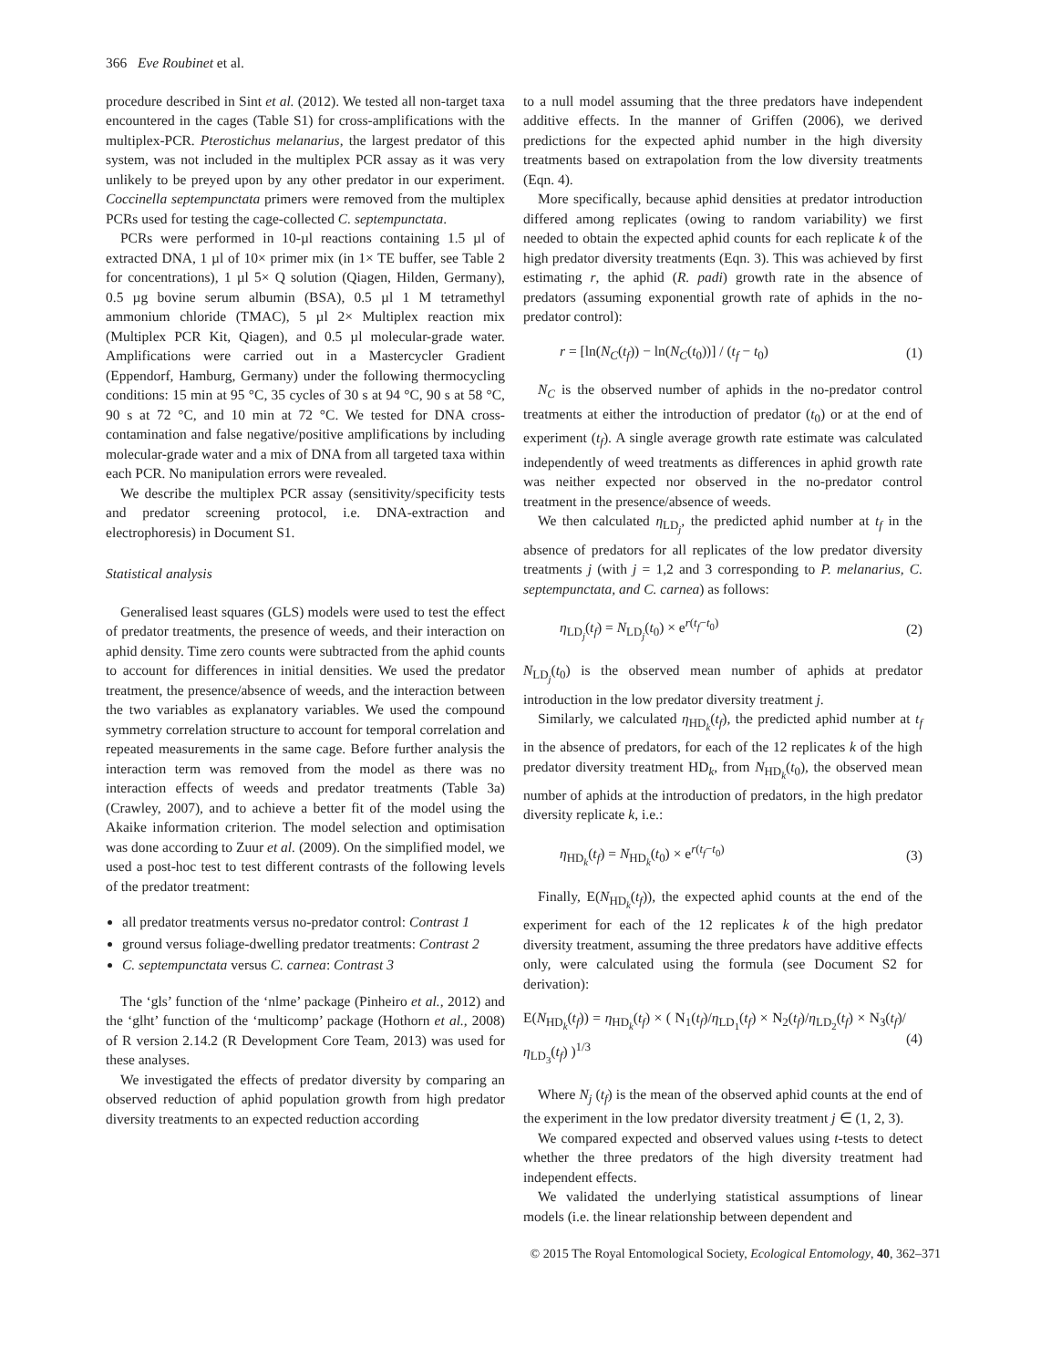366 Eve Roubinet et al.
procedure described in Sint et al. (2012). We tested all non-target taxa encountered in the cages (Table S1) for cross-amplifications with the multiplex-PCR. Pterostichus melanarius, the largest predator of this system, was not included in the multiplex PCR assay as it was very unlikely to be preyed upon by any other predator in our experiment. Coccinella septempunctata primers were removed from the multiplex PCRs used for testing the cage-collected C. septempunctata.
PCRs were performed in 10-µl reactions containing 1.5 µl of extracted DNA, 1 µl of 10× primer mix (in 1× TE buffer, see Table 2 for concentrations), 1 µl 5× Q solution (Qiagen, Hilden, Germany), 0.5 µg bovine serum albumin (BSA), 0.5 µl 1 M tetramethyl ammonium chloride (TMAC), 5 µl 2× Multiplex reaction mix (Multiplex PCR Kit, Qiagen), and 0.5 µl molecular-grade water. Amplifications were carried out in a Mastercycler Gradient (Eppendorf, Hamburg, Germany) under the following thermocycling conditions: 15 min at 95 °C, 35 cycles of 30 s at 94 °C, 90 s at 58 °C, 90 s at 72 °C, and 10 min at 72 °C. We tested for DNA cross-contamination and false negative/positive amplifications by including molecular-grade water and a mix of DNA from all targeted taxa within each PCR. No manipulation errors were revealed.
We describe the multiplex PCR assay (sensitivity/specificity tests and predator screening protocol, i.e. DNA-extraction and electrophoresis) in Document S1.
Statistical analysis
Generalised least squares (GLS) models were used to test the effect of predator treatments, the presence of weeds, and their interaction on aphid density. Time zero counts were subtracted from the aphid counts to account for differences in initial densities. We used the predator treatment, the presence/absence of weeds, and the interaction between the two variables as explanatory variables. We used the compound symmetry correlation structure to account for temporal correlation and repeated measurements in the same cage. Before further analysis the interaction term was removed from the model as there was no interaction effects of weeds and predator treatments (Table 3a) (Crawley, 2007), and to achieve a better fit of the model using the Akaike information criterion. The model selection and optimisation was done according to Zuur et al. (2009). On the simplified model, we used a post-hoc test to test different contrasts of the following levels of the predator treatment:
all predator treatments versus no-predator control: Contrast 1
ground versus foliage-dwelling predator treatments: Contrast 2
C. septempunctata versus C. carnea: Contrast 3
The ‘gls’ function of the ‘nlme’ package (Pinheiro et al., 2012) and the ‘glht’ function of the ‘multicomp’ package (Hothorn et al., 2008) of R version 2.14.2 (R Development Core Team, 2013) was used for these analyses.
We investigated the effects of predator diversity by comparing an observed reduction of aphid population growth from high predator diversity treatments to an expected reduction according
to a null model assuming that the three predators have independent additive effects. In the manner of Griffen (2006), we derived predictions for the expected aphid number in the high diversity treatments based on extrapolation from the low diversity treatments (Eqn. 4).
More specifically, because aphid densities at predator introduction differed among replicates (owing to random variability) we first needed to obtain the expected aphid counts for each replicate k of the high predator diversity treatments (Eqn. 3). This was achieved by first estimating r, the aphid (R. padi) growth rate in the absence of predators (assuming exponential growth rate of aphids in the no-predator control):
r = [ln(N<sub>C</sub>(t<sub>f</sub>)) − ln(N<sub>C</sub>(t<sub>0</sub>))] / (t<sub>f</sub> − t<sub>0</sub>) (1)
N<sub>C</sub> is the observed number of aphids in the no-predator control treatments at either the introduction of predator (t<sub>0</sub>) or at the end of experiment (t<sub>f</sub>). A single average growth rate estimate was calculated independently of weed treatments as differences in aphid growth rate was neither expected nor observed in the no-predator control treatment in the presence/absence of weeds.
We then calculated η<sub>LD<sub>j</sub></sub>, the predicted aphid number at t<sub>f</sub> in the absence of predators for all replicates of the low predator diversity treatments j (with j = 1,2 and 3 corresponding to P. melanarius, C. septempunctata, and C. carnea) as follows:
η<sub>LD<sub>j</sub></sub>(t<sub>f</sub>) = N<sub>LD<sub>j</sub></sub>(t<sub>0</sub>) × e<sup>r(t<sub>f</sub>−t<sub>0</sub>)</sup> (2)
N<sub>LD<sub>j</sub></sub>(t<sub>0</sub>) is the observed mean number of aphids at predator introduction in the low predator diversity treatment j.
Similarly, we calculated η<sub>HD<sub>k</sub></sub>(t<sub>f</sub>), the predicted aphid number at t<sub>f</sub> in the absence of predators, for each of the 12 replicates k of the high predator diversity treatment HD<sub>k</sub>, from N<sub>HD<sub>k</sub></sub>(t<sub>0</sub>), the observed mean number of aphids at the introduction of predators, in the high predator diversity replicate k, i.e.:
η<sub>HD<sub>k</sub></sub>(t<sub>f</sub>) = N<sub>HD<sub>k</sub></sub>(t<sub>0</sub>) × e<sup>r(t<sub>f</sub>−t<sub>0</sub>)</sup> (3)
Finally, E(N<sub>HD<sub>k</sub></sub>(t<sub>f</sub>)), the expected aphid counts at the end of the experiment for each of the 12 replicates k of the high predator diversity treatment, assuming the three predators have additive effects only, were calculated using the formula (see Document S2 for derivation):
E(N<sub>HD<sub>k</sub></sub>(t<sub>f</sub>)) = η<sub>HD<sub>k</sub></sub>(t<sub>f</sub>) × ( N<sub>1</sub>(t<sub>f</sub>)/η<sub>LD<sub>1</sub></sub>(t<sub>f</sub>) × N<sub>2</sub>(t<sub>f</sub>)/η<sub>LD<sub>2</sub></sub>(t<sub>f</sub>) × N<sub>3</sub>(t<sub>f</sub>)/η<sub>LD<sub>3</sub></sub>(t<sub>f</sub>) )<sup>1/3</sup> (4)
Where N<sub>j</sub> (t<sub>f</sub>) is the mean of the observed aphid counts at the end of the experiment in the low predator diversity treatment j ∈ (1, 2, 3).
We compared expected and observed values using t-tests to detect whether the three predators of the high diversity treatment had independent effects.
We validated the underlying statistical assumptions of linear models (i.e. the linear relationship between dependent and
© 2015 The Royal Entomological Society, Ecological Entomology, 40, 362–371